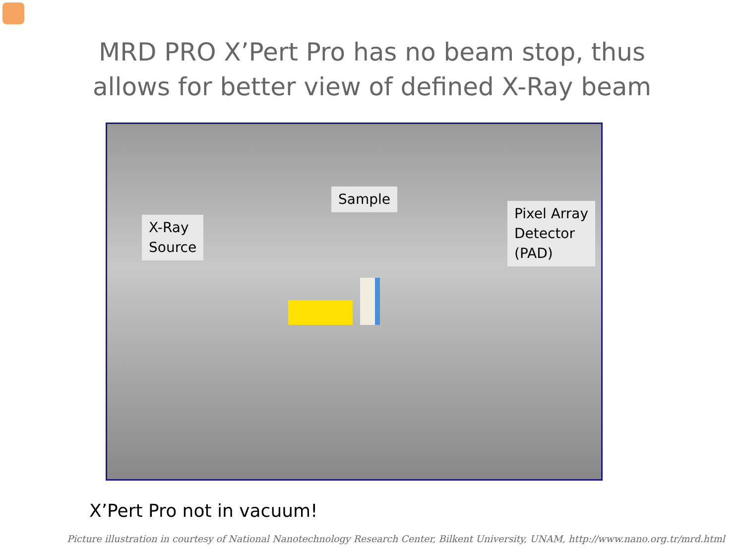MRD PRO X’Pert Pro has no beam stop, thus
allows for better view of defined X-Ray beam
X-Ray
Source
Sample
Pixel Array
Detector
(PAD)
X’Pert Pro not in vacuum!
Picture illustration in courtesy of National Nanotechnology Research Center, Bilkent University, UNAM, http://www.nano.org.tr/mrd.html